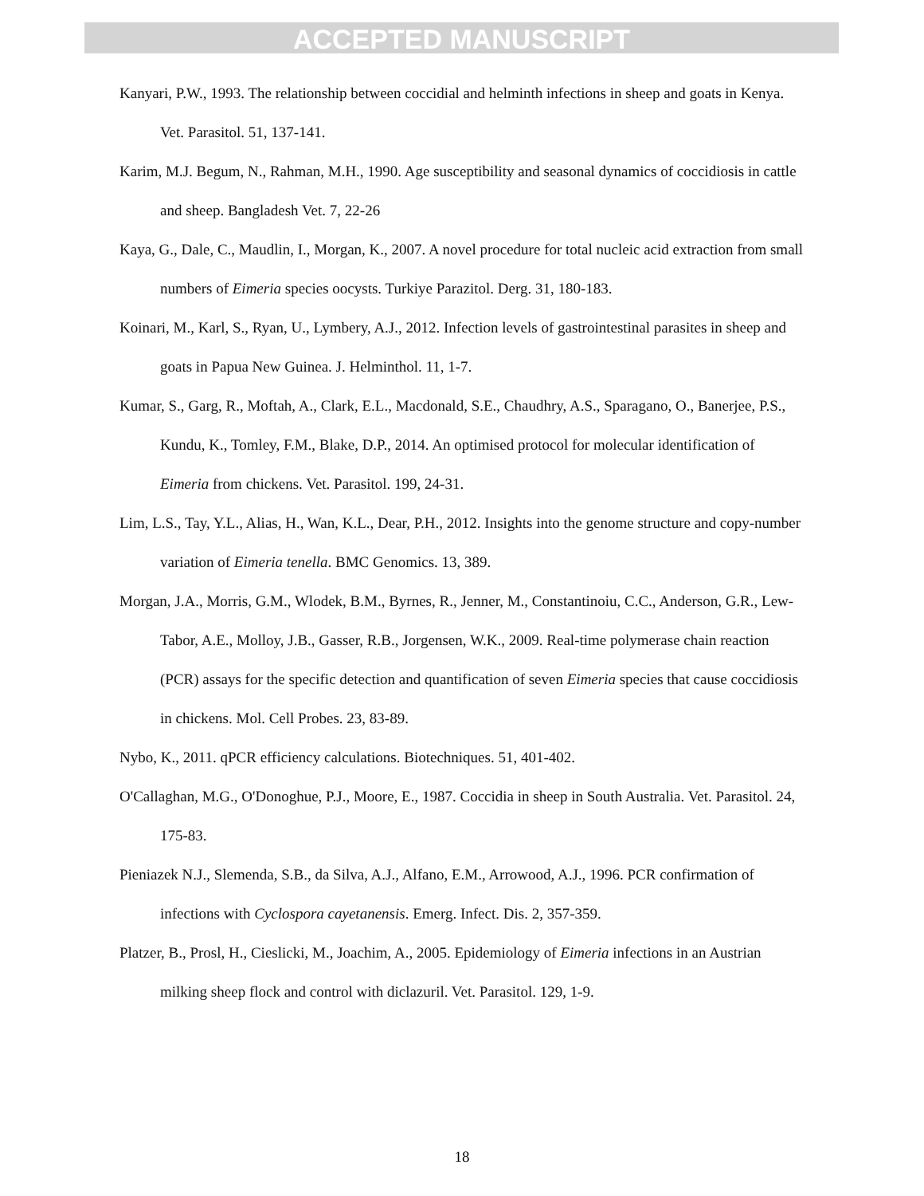ACCEPTED MANUSCRIPT
Kanyari, P.W., 1993. The relationship between coccidial and helminth infections in sheep and goats in Kenya. Vet. Parasitol. 51, 137-141.
Karim, M.J. Begum, N., Rahman, M.H., 1990. Age susceptibility and seasonal dynamics of coccidiosis in cattle and sheep. Bangladesh Vet. 7, 22-26
Kaya, G., Dale, C., Maudlin, I., Morgan, K., 2007. A novel procedure for total nucleic acid extraction from small numbers of Eimeria species oocysts. Turkiye Parazitol. Derg. 31, 180-183.
Koinari, M., Karl, S., Ryan, U., Lymbery, A.J., 2012. Infection levels of gastrointestinal parasites in sheep and goats in Papua New Guinea. J. Helminthol. 11, 1-7.
Kumar, S., Garg, R., Moftah, A., Clark, E.L., Macdonald, S.E., Chaudhry, A.S., Sparagano, O., Banerjee, P.S., Kundu, K., Tomley, F.M., Blake, D.P., 2014. An optimised protocol for molecular identification of Eimeria from chickens. Vet. Parasitol. 199, 24-31.
Lim, L.S., Tay, Y.L., Alias, H., Wan, K.L., Dear, P.H., 2012. Insights into the genome structure and copy-number variation of Eimeria tenella. BMC Genomics. 13, 389.
Morgan, J.A., Morris, G.M., Wlodek, B.M., Byrnes, R., Jenner, M., Constantinoiu, C.C., Anderson, G.R., Lew-Tabor, A.E., Molloy, J.B., Gasser, R.B., Jorgensen, W.K., 2009. Real-time polymerase chain reaction (PCR) assays for the specific detection and quantification of seven Eimeria species that cause coccidiosis in chickens. Mol. Cell Probes. 23, 83-89.
Nybo, K., 2011. qPCR efficiency calculations. Biotechniques. 51, 401-402.
O'Callaghan, M.G., O'Donoghue, P.J., Moore, E., 1987. Coccidia in sheep in South Australia. Vet. Parasitol. 24, 175-83.
Pieniazek N.J., Slemenda, S.B., da Silva, A.J., Alfano, E.M., Arrowood, A.J., 1996. PCR confirmation of infections with Cyclospora cayetanensis. Emerg. Infect. Dis. 2, 357-359.
Platzer, B., Prosl, H., Cieslicki, M., Joachim, A., 2005. Epidemiology of Eimeria infections in an Austrian milking sheep flock and control with diclazuril. Vet. Parasitol. 129, 1-9.
18